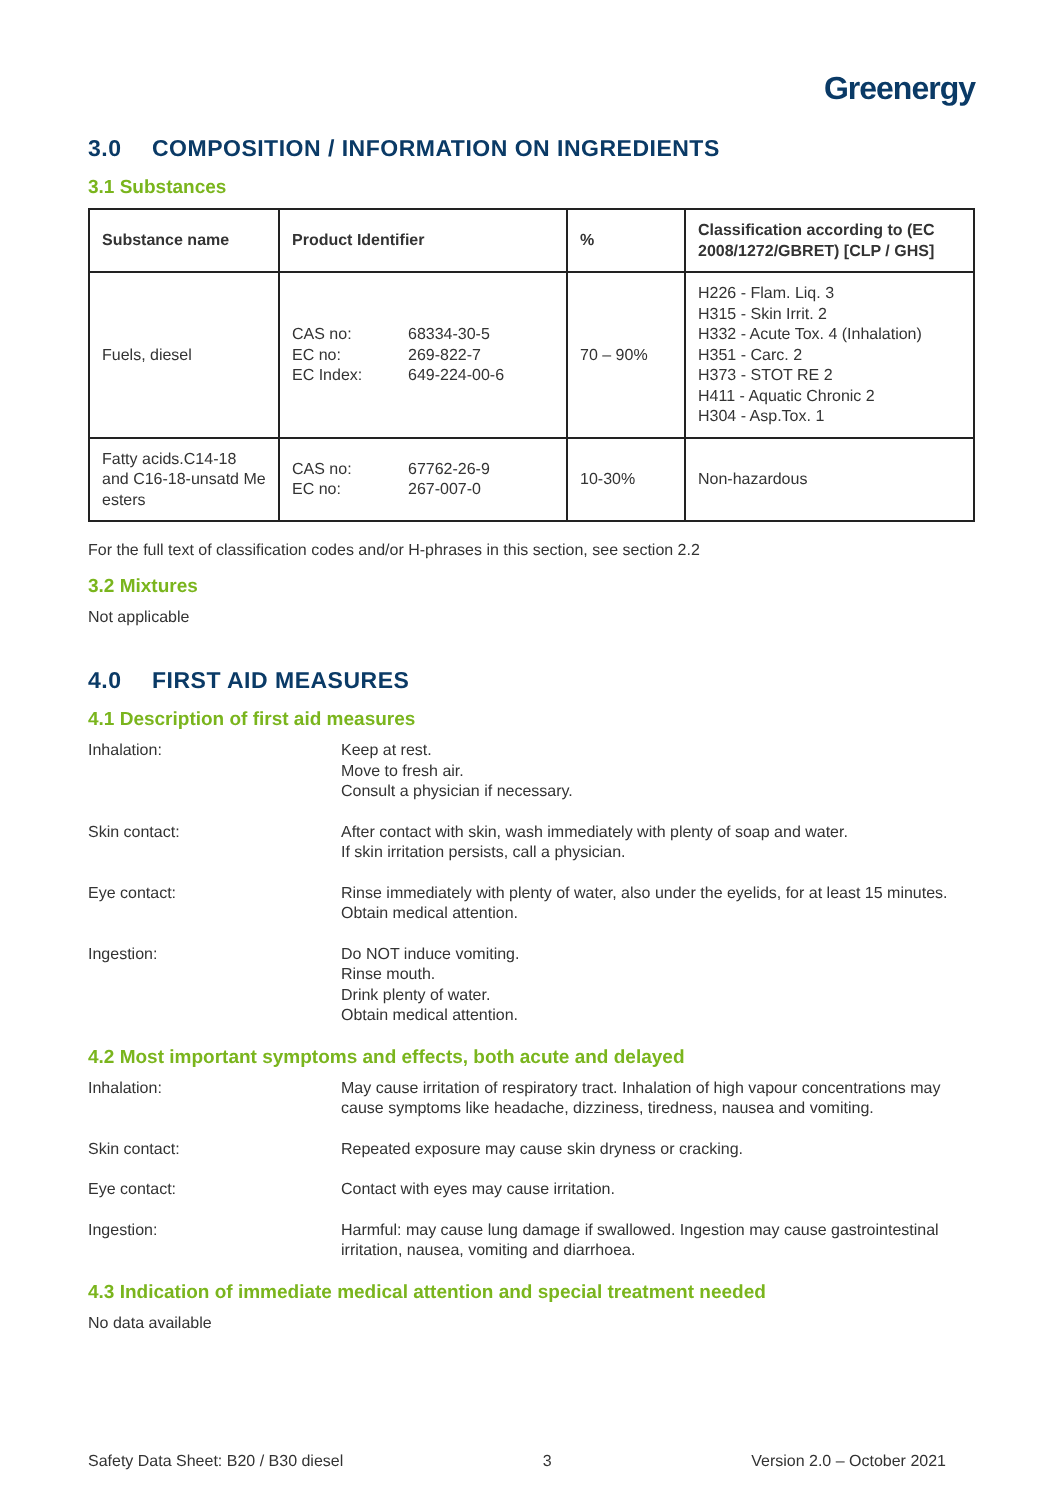Greenergy
3.0 COMPOSITION / INFORMATION ON INGREDIENTS
3.1 Substances
| Substance name | Product Identifier | % | Classification according to (EC 2008/1272/GBRET) [CLP / GHS] |
| --- | --- | --- | --- |
| Fuels, diesel | CAS no: EC no: EC Index: 68334-30-5 269-822-7 649-224-00-6 | 70 – 90% | H226 - Flam. Liq. 3 H315 - Skin Irrit. 2 H332 - Acute Tox. 4 (Inhalation) H351 - Carc. 2 H373 - STOT RE 2 H411 - Aquatic Chronic 2 H304 - Asp.Tox. 1 |
| Fatty acids.C14-18 and C16-18-unsatd Me esters | CAS no: EC no: 67762-26-9 267-007-0 | 10-30% | Non-hazardous |
For the full text of classification codes and/or H-phrases in this section, see section 2.2
3.2 Mixtures
Not applicable
4.0 FIRST AID MEASURES
4.1 Description of first aid measures
Inhalation: Keep at rest.
Move to fresh air.
Consult a physician if necessary.
Skin contact: After contact with skin, wash immediately with plenty of soap and water.
If skin irritation persists, call a physician.
Eye contact: Rinse immediately with plenty of water, also under the eyelids, for at least 15 minutes.
Obtain medical attention.
Ingestion: Do NOT induce vomiting.
Rinse mouth.
Drink plenty of water.
Obtain medical attention.
4.2 Most important symptoms and effects, both acute and delayed
Inhalation: May cause irritation of respiratory tract. Inhalation of high vapour concentrations may cause symptoms like headache, dizziness, tiredness, nausea and vomiting.
Skin contact: Repeated exposure may cause skin dryness or cracking.
Eye contact: Contact with eyes may cause irritation.
Ingestion: Harmful: may cause lung damage if swallowed. Ingestion may cause gastrointestinal irritation, nausea, vomiting and diarrhoea.
4.3 Indication of immediate medical attention and special treatment needed
No data available
Safety Data Sheet: B20 / B30 diesel 3 Version 2.0 – October 2021